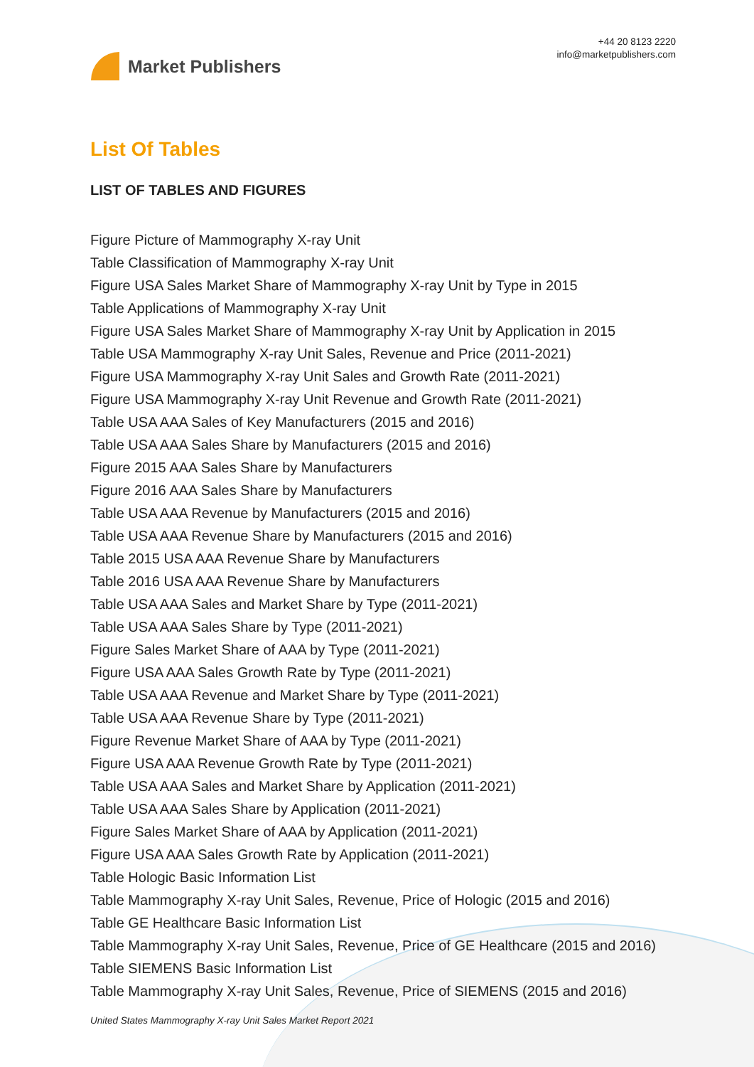Market Publishers
+44 20 8123 2220
info@marketpublishers.com
List Of Tables
LIST OF TABLES AND FIGURES
Figure Picture of Mammography X-ray Unit
Table Classification of Mammography X-ray Unit
Figure USA Sales Market Share of Mammography X-ray Unit by Type in 2015
Table Applications of Mammography X-ray Unit
Figure USA Sales Market Share of Mammography X-ray Unit by Application in 2015
Table USA Mammography X-ray Unit Sales, Revenue and Price (2011-2021)
Figure USA Mammography X-ray Unit Sales and Growth Rate (2011-2021)
Figure USA Mammography X-ray Unit Revenue and Growth Rate (2011-2021)
Table USA AAA Sales of Key Manufacturers (2015 and 2016)
Table USA AAA Sales Share by Manufacturers (2015 and 2016)
Figure 2015 AAA Sales Share by Manufacturers
Figure 2016 AAA Sales Share by Manufacturers
Table USA AAA Revenue by Manufacturers (2015 and 2016)
Table USA AAA Revenue Share by Manufacturers (2015 and 2016)
Table 2015 USA AAA Revenue Share by Manufacturers
Table 2016 USA AAA Revenue Share by Manufacturers
Table USA AAA Sales and Market Share by Type (2011-2021)
Table USA AAA Sales Share by Type (2011-2021)
Figure Sales Market Share of AAA by Type (2011-2021)
Figure USA AAA Sales Growth Rate by Type (2011-2021)
Table USA AAA Revenue and Market Share by Type (2011-2021)
Table USA AAA Revenue Share by Type (2011-2021)
Figure Revenue Market Share of AAA by Type (2011-2021)
Figure USA AAA Revenue Growth Rate by Type (2011-2021)
Table USA AAA Sales and Market Share by Application (2011-2021)
Table USA AAA Sales Share by Application (2011-2021)
Figure Sales Market Share of AAA by Application (2011-2021)
Figure USA AAA Sales Growth Rate by Application (2011-2021)
Table Hologic Basic Information List
Table Mammography X-ray Unit Sales, Revenue, Price of Hologic (2015 and 2016)
Table GE Healthcare Basic Information List
Table Mammography X-ray Unit Sales, Revenue, Price of GE Healthcare (2015 and 2016)
Table SIEMENS Basic Information List
Table Mammography X-ray Unit Sales, Revenue, Price of SIEMENS (2015 and 2016)
United States Mammography X-ray Unit Sales Market Report 2021